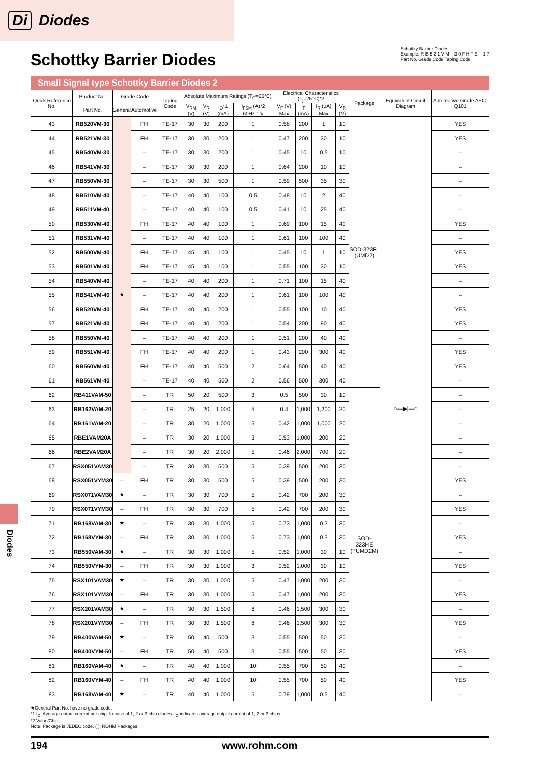Di Diodes
Schottky Barrier Diodes
Schottky Barrier Diodes
Example: R B 5 2 1 V M – 3 0 F H T E – 1 7
Part No. Grade Code Taping Code
Small Signal type Schottky Barrier Diodes 2
| Quick Reference No. | Product No. | Grade Code | | Taping Code | Absolute Maximum Ratings (T<sub>C</sub>=25°C) | | | | Electrical Characteristics (T<sub>j</sub>=25°C)*2 | | | | Package | Equivalent Circuit Diagram | Automotive Grade AEC-Q101 |
| --- | --- | --- | --- | --- | --- | --- | --- | --- | --- | --- | --- | --- | --- | --- | --- |
| | | General | Automotive | | V<sub>RM</sub> (V) | V<sub>R</sub> (V) | I<sub>O</sub>*1 (mA) | I<sub>FSM</sub> (A)*2 60Hz.1∿ | V<sub>F</sub> (V) Max | I<sub>F</sub> (mA) | I<sub>R</sub> (μA) Max | V<sub>R</sub> (V) | | | |
| | Part No. | | | | | | | | | | | | | | |
| 43 | RB520VM-30 | ★ | FH | TE-17 | 30 | 30 | 200 | 1 | 0.58 | 200 | 1 | 10 | SOD-323FL (UMD2) | ○—▶/—○ | YES |
| 44 | RB521VM-30 | | FH | TE-17 | 30 | 30 | 200 | 1 | 0.47 | 200 | 30 | 10 | | | YES |
| 45 | RB540VM-30 | | – | TE-17 | 30 | 30 | 200 | 1 | 0.45 | 10 | 0.5 | 10 | | | – |
| 46 | RB541VM-30 | | – | TE-17 | 30 | 30 | 200 | 1 | 0.64 | 200 | 10 | 10 | | | – |
| 47 | RB550VM-30 | | – | TE-17 | 30 | 30 | 500 | 1 | 0.59 | 500 | 35 | 30 | | | – |
| 48 | RB510VM-40 | | – | TE-17 | 40 | 40 | 100 | 0.5 | 0.48 | 10 | 2 | 40 | | | – |
| 49 | RB511VM-40 | | – | TE-17 | 40 | 40 | 100 | 0.5 | 0.41 | 10 | 25 | 40 | | | – |
| 50 | RB530VM-40 | | FH | TE-17 | 40 | 40 | 100 | 1 | 0.69 | 100 | 15 | 40 | | | YES |
| 51 | RB531VM-40 | | – | TE-17 | 40 | 40 | 100 | 1 | 0.61 | 100 | 100 | 40 | | | – |
| 52 | RB500VM-40 | | FH | TE-17 | 45 | 40 | 100 | 1 | 0.45 | 10 | 1 | 10 | | | YES |
| 53 | RB501VM-40 | | FH | TE-17 | 45 | 40 | 100 | 1 | 0.55 | 100 | 30 | 10 | | | YES |
| 54 | RB540VM-40 | | – | TE-17 | 40 | 40 | 200 | 1 | 0.71 | 100 | 15 | 40 | | | – |
| 55 | RB541VM-40 | | – | TE-17 | 40 | 40 | 200 | 1 | 0.61 | 100 | 100 | 40 | | | – |
| 56 | RB520VM-40 | | FH | TE-17 | 40 | 40 | 200 | 1 | 0.55 | 100 | 10 | 40 | | | YES |
| 57 | RB521VM-40 | | FH | TE-17 | 40 | 40 | 200 | 1 | 0.54 | 200 | 90 | 40 | | | YES |
| 58 | RB550VM-40 | | – | TE-17 | 40 | 40 | 200 | 1 | 0.51 | 200 | 40 | 40 | | | – |
| 59 | RB551VM-40 | | FH | TE-17 | 40 | 40 | 200 | 1 | 0.43 | 200 | 300 | 40 | | | YES |
| 60 | RB560VM-40 | | FH | TE-17 | 40 | 40 | 500 | 2 | 0.64 | 500 | 40 | 40 | | | YES |
| 61 | RB561VM-40 | | – | TE-17 | 40 | 40 | 500 | 2 | 0.56 | 500 | 300 | 40 | | | – |
| 62 | RB411VAM-50 | | – | TR | 50 | 20 | 500 | 3 | 0.5 | 500 | 30 | 10 | SOD-323HE (TUMD2M) | | – |
| 63 | RB162VAM-20 | | – | TR | 25 | 20 | 1,000 | 5 | 0.4 | 1,000 | 1,200 | 20 | | | – |
| 64 | RB161VAM-20 | | – | TR | 30 | 20 | 1,000 | 5 | 0.42 | 1,000 | 1,000 | 20 | | | – |
| 65 | RBE1VAM20A | | – | TR | 30 | 20 | 1,000 | 3 | 0.53 | 1,000 | 200 | 20 | | | – |
| 66 | RBE2VAM20A | | – | TR | 30 | 20 | 2,000 | 5 | 0.46 | 2,000 | 700 | 20 | | | – |
| 67 | RSX051VAM30 | | – | TR | 30 | 30 | 500 | 5 | 0.39 | 500 | 200 | 30 | | | – |
| 68 | RSX051VYM30 | – | FH | TR | 30 | 30 | 500 | 5 | 0.39 | 500 | 200 | 30 | | | YES |
| 69 | RSX071VAM30 | ★ | – | TR | 30 | 30 | 700 | 5 | 0.42 | 700 | 200 | 30 | | | – |
| 70 | RSX071VYM30 | – | FH | TR | 30 | 30 | 700 | 5 | 0.42 | 700 | 200 | 30 | | | YES |
| 71 | RB168VAM-30 | ★ | – | TR | 30 | 30 | 1,000 | 5 | 0.73 | 1,000 | 0.3 | 30 | | | – |
| 72 | RB168VYM-30 | – | FH | TR | 30 | 30 | 1,000 | 5 | 0.73 | 1,000 | 0.3 | 30 | | | YES |
| 73 | RB550VAM-30 | ★ | – | TR | 30 | 30 | 1,000 | 5 | 0.52 | 1,000 | 30 | 10 | | | – |
| 74 | RB550VYM-30 | – | FH | TR | 30 | 30 | 1,000 | 3 | 0.52 | 1,000 | 30 | 10 | | | YES |
| 75 | RSX101VAM30 | ★ | – | TR | 30 | 30 | 1,000 | 5 | 0.47 | 1,000 | 200 | 30 | | | – |
| 76 | RSX101VYM30 | – | FH | TR | 30 | 30 | 1,000 | 5 | 0.47 | 1,000 | 200 | 30 | | | YES |
| 77 | RSX201VAM30 | ★ | – | TR | 30 | 30 | 1,500 | 8 | 0.46 | 1,500 | 300 | 30 | | | – |
| 78 | RSX201VYM30 | – | FH | TR | 30 | 30 | 1,500 | 8 | 0.46 | 1,500 | 300 | 30 | | | YES |
| 79 | RB400VAM-50 | ★ | – | TR | 50 | 40 | 500 | 3 | 0.55 | 500 | 50 | 30 | | | – |
| 80 | RB400VYM-50 | – | FH | TR | 50 | 40 | 500 | 3 | 0.55 | 500 | 50 | 30 | | | YES |
| 81 | RB160VAM-40 | ★ | – | TR | 40 | 40 | 1,000 | 10 | 0.55 | 700 | 50 | 40 | | | – |
| 82 | RB160VYM-40 | – | FH | TR | 40 | 40 | 1,000 | 10 | 0.55 | 700 | 50 | 40 | | | YES |
| 83 | RB168VAM-40 | ★ | – | TR | 40 | 40 | 1,000 | 5 | 0.79 | 1,000 | 0.5 | 40 | | | – |
★General Part No. have no grade code.
*1 I<sub>O</sub>: Average output current per chip. In case of 1, 2 or 3 chip diodes. I<sub>O</sub> indicates average output current of 1, 2 or 3 chips.
*2 Value/Chip
Note: Package is JEDEC code. ( ): ROHM Packages.
194 www.rohm.com
Diodes